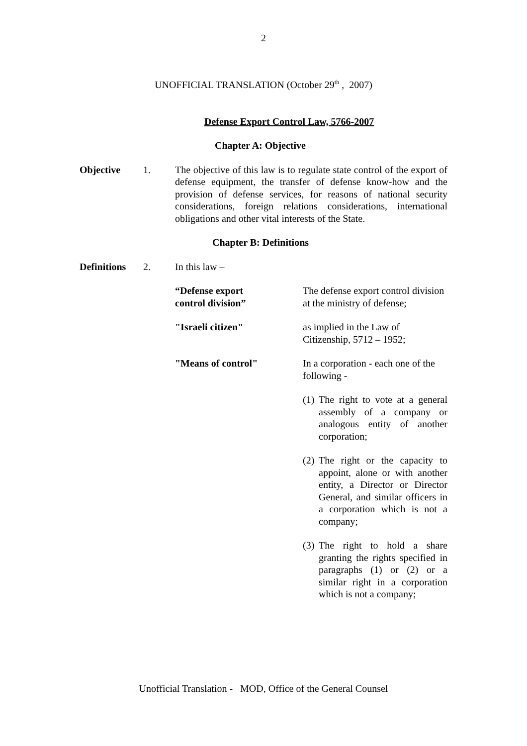2
UNOFFICIAL TRANSLATION (October 29<sup>th</sup> , 2007)
Defense Export Control Law, 5766-2007
Chapter A: Objective
Objective 1. The objective of this law is to regulate state control of the export of defense equipment, the transfer of defense know-how and the provision of defense services, for reasons of national security considerations, foreign relations considerations, international obligations and other vital interests of the State.
Chapter B: Definitions
Definitions
2. In this law –
“Defense export
control division”
The defense export control division at the ministry of defense;
"Israeli citizen" as implied in the Law of Citizenship, 5712 – 1952;
"Means of control" In a corporation - each one of the following -
(1) The right to vote at a general assembly of a company or analogous entity of another corporation;
(2) The right or the capacity to appoint, alone or with another entity, a Director or Director General, and similar officers in a corporation which is not a company;
(3) The right to hold a share granting the rights specified in paragraphs (1) or (2) or a similar right in a corporation which is not a company;
Unofficial Translation - MOD, Office of the General Counsel